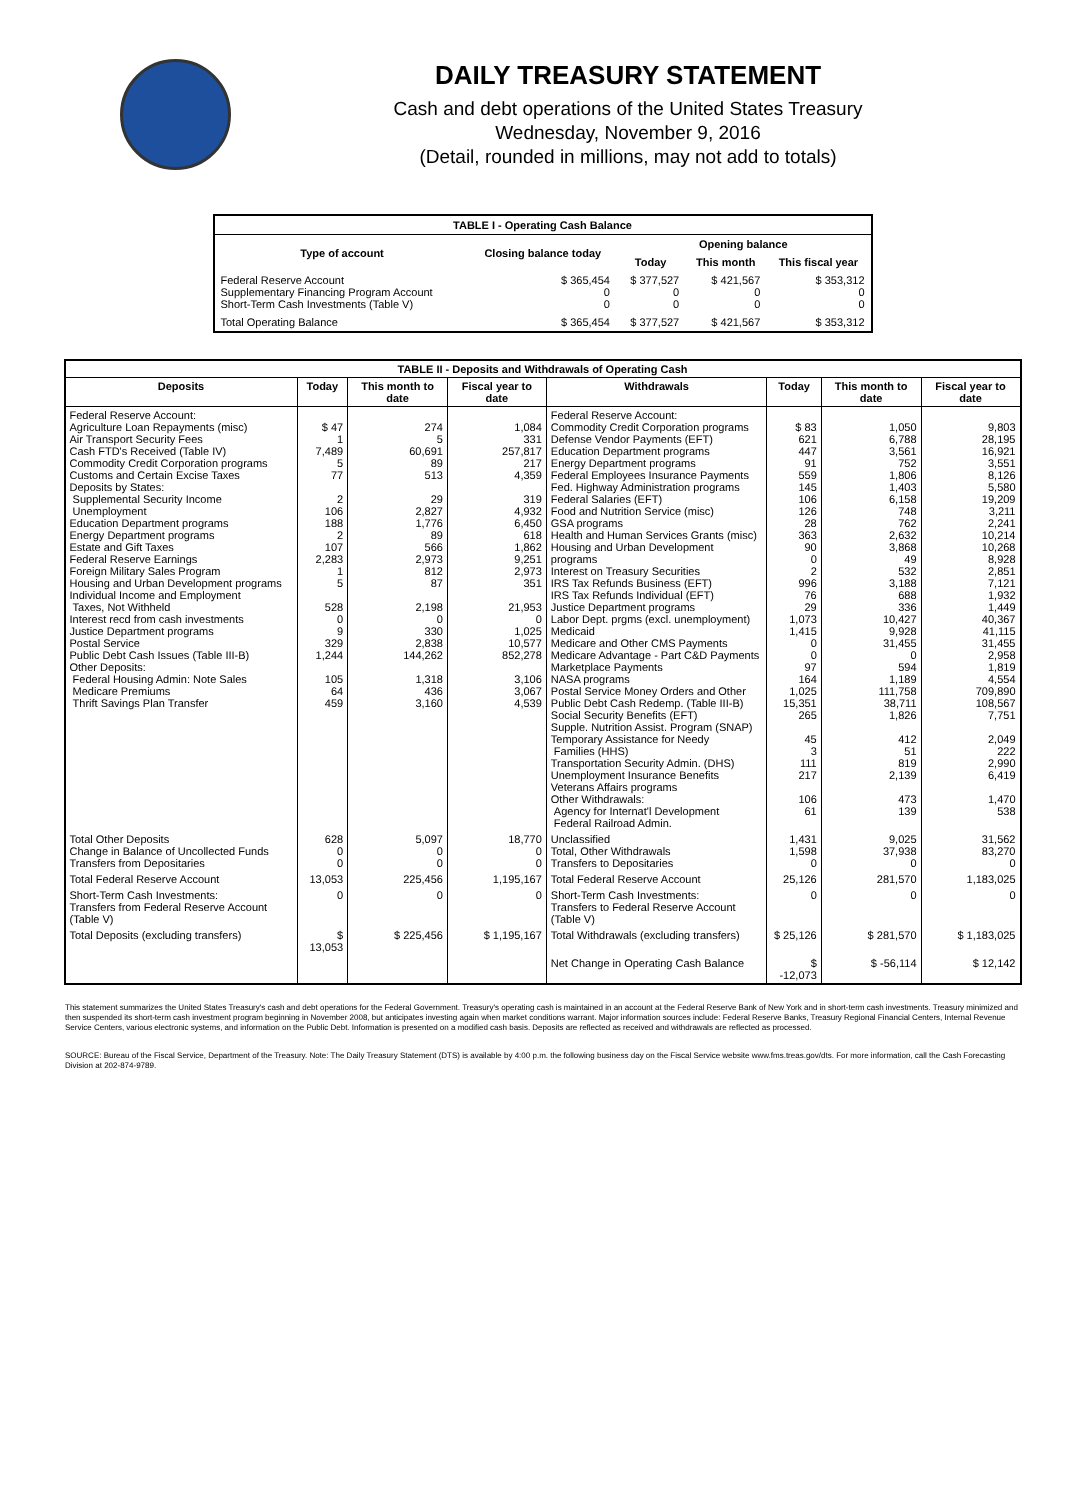DAILY TREASURY STATEMENT
Cash and debt operations of the United States Treasury
Wednesday, November 9, 2016
(Detail, rounded in millions, may not add to totals)
| TABLE I - Operating Cash Balance | | | | |
| Type of account | Closing balance today | Opening balance | | |
| | | Today | This month | This fiscal year |
| Federal Reserve Account Supplementary Financing Program Account Short-Term Cash Investments (Table V) | $ 365,454 0 0 | $ 377,527 0 0 | $ 421,567 0 0 | $ 353,312 0 0 |
| Total Operating Balance | $ 365,454 | $ 377,527 | $ 421,567 | $ 353,312 |
| TABLE II - Deposits and Withdrawals of Operating Cash | | | | | | | |
| Deposits | Today | This month to date | Fiscal year to date | Withdrawals | Today | This month to date | Fiscal year to date |
| Federal Reserve Account: Agriculture Loan Repayments (misc) Air Transport Security Fees Cash FTD's Received (Table IV) Commodity Credit Corporation programs Customs and Certain Excise Taxes Deposits by States: Supplemental Security Income Unemployment Education Department programs Energy Department programs Estate and Gift Taxes Federal Reserve Earnings Foreign Military Sales Program Housing and Urban Development programs Individual Income and Employment Taxes, Not Withheld Interest recd from cash investments Justice Department programs Postal Service Public Debt Cash Issues (Table III-B) Other Deposits: Federal Housing Admin: Note Sales Medicare Premiums Thrift Savings Plan Transfer | $ 47 1 7,489 5 77 2 106 188 2 107 2,283 1 5 528 0 9 329 1,244 105 64 459 | 274 5 60,691 89 513 29 2,827 1,776 89 566 2,973 812 87 2,198 0 330 2,838 144,262 1,318 436 3,160 | 1,084 331 257,817 217 4,359 319 4,932 6,450 618 1,862 9,251 2,973 351 21,953 0 1,025 10,577 852,278 3,106 3,067 4,539 | Federal Reserve Account: Commodity Credit Corporation programs Defense Vendor Payments (EFT) Education Department programs Energy Department programs Federal Employees Insurance Payments Fed. Highway Administration programs Federal Salaries (EFT) Food and Nutrition Service (misc) GSA programs Health and Human Services Grants (misc) Housing and Urban Development programs Interest on Treasury Securities IRS Tax Refunds Business (EFT) IRS Tax Refunds Individual (EFT) Justice Department programs Labor Dept. prgms (excl. unemployment) Medicaid Medicare and Other CMS Payments Medicare Advantage - Part C&D Payments Marketplace Payments NASA programs Postal Service Money Orders and Other Public Debt Cash Redemp. (Table III-B) Social Security Benefits (EFT) Supple. Nutrition Assist. Program (SNAP) Temporary Assistance for Needy Families (HHS) Transportation Security Admin. (DHS) Unemployment Insurance Benefits Veterans Affairs programs Other Withdrawals: Agency for Internat'l Development Federal Railroad Admin. | $ 83 621 447 91 559 145 106 126 28 363 90 0 2 996 76 29 1,073 1,415 0 0 97 164 1,025 15,351 265 45 3 111 217 106 61 | 1,050 6,788 3,561 752 1,806 1,403 6,158 748 762 2,632 3,868 49 532 3,188 688 336 10,427 9,928 31,455 0 594 1,189 111,758 38,711 1,826 412 51 819 2,139 473 139 | 9,803 28,195 16,921 3,551 8,126 5,580 19,209 3,211 2,241 10,214 10,268 8,928 2,851 7,121 1,932 1,449 40,367 41,115 31,455 2,958 1,819 4,554 709,890 108,567 7,751 2,049 222 2,990 6,419 1,470 538 |
| Total Other Deposits Change in Balance of Uncollected Funds Transfers from Depositaries | 628 0 0 | 5,097 0 0 | 18,770 0 0 | Unclassified Total, Other Withdrawals Transfers to Depositaries | 1,431 1,598 0 | 9,025 37,938 0 | 31,562 83,270 0 |
| Total Federal Reserve Account | 13,053 | 225,456 | 1,195,167 | Total Federal Reserve Account | 25,126 | 281,570 | 1,183,025 |
| Short-Term Cash Investments: Transfers from Federal Reserve Account (Table V) | 0 | 0 | 0 | Short-Term Cash Investments: Transfers to Federal Reserve Account (Table V) | 0 | 0 | 0 |
| Total Deposits (excluding transfers) | $ 13,053 | $ 225,456 | $ 1,195,167 | Total Withdrawals (excluding transfers) | $ 25,126 | $ 281,570 | $ 1,183,025 |
| | | | | Net Change in Operating Cash Balance | $ -12,073 | $ -56,114 | $ 12,142 |
This statement summarizes the United States Treasury's cash and debt operations for the Federal Government. Treasury's operating cash is maintained in an account at the Federal Reserve Bank of New York and in short-term cash investments. Treasury minimized and then suspended its short-term cash investment program beginning in November 2008, but anticipates investing again when market conditions warrant. Major information sources include: Federal Reserve Banks, Treasury Regional Financial Centers, Internal Revenue Service Centers, various electronic systems, and information on the Public Debt. Information is presented on a modified cash basis. Deposits are reflected as received and withdrawals are reflected as processed.
SOURCE: Bureau of the Fiscal Service, Department of the Treasury. Note: The Daily Treasury Statement (DTS) is available by 4:00 p.m. the following business day on the Fiscal Service website www.fms.treas.gov/dts. For more information, call the Cash Forecasting Division at 202-874-9789.